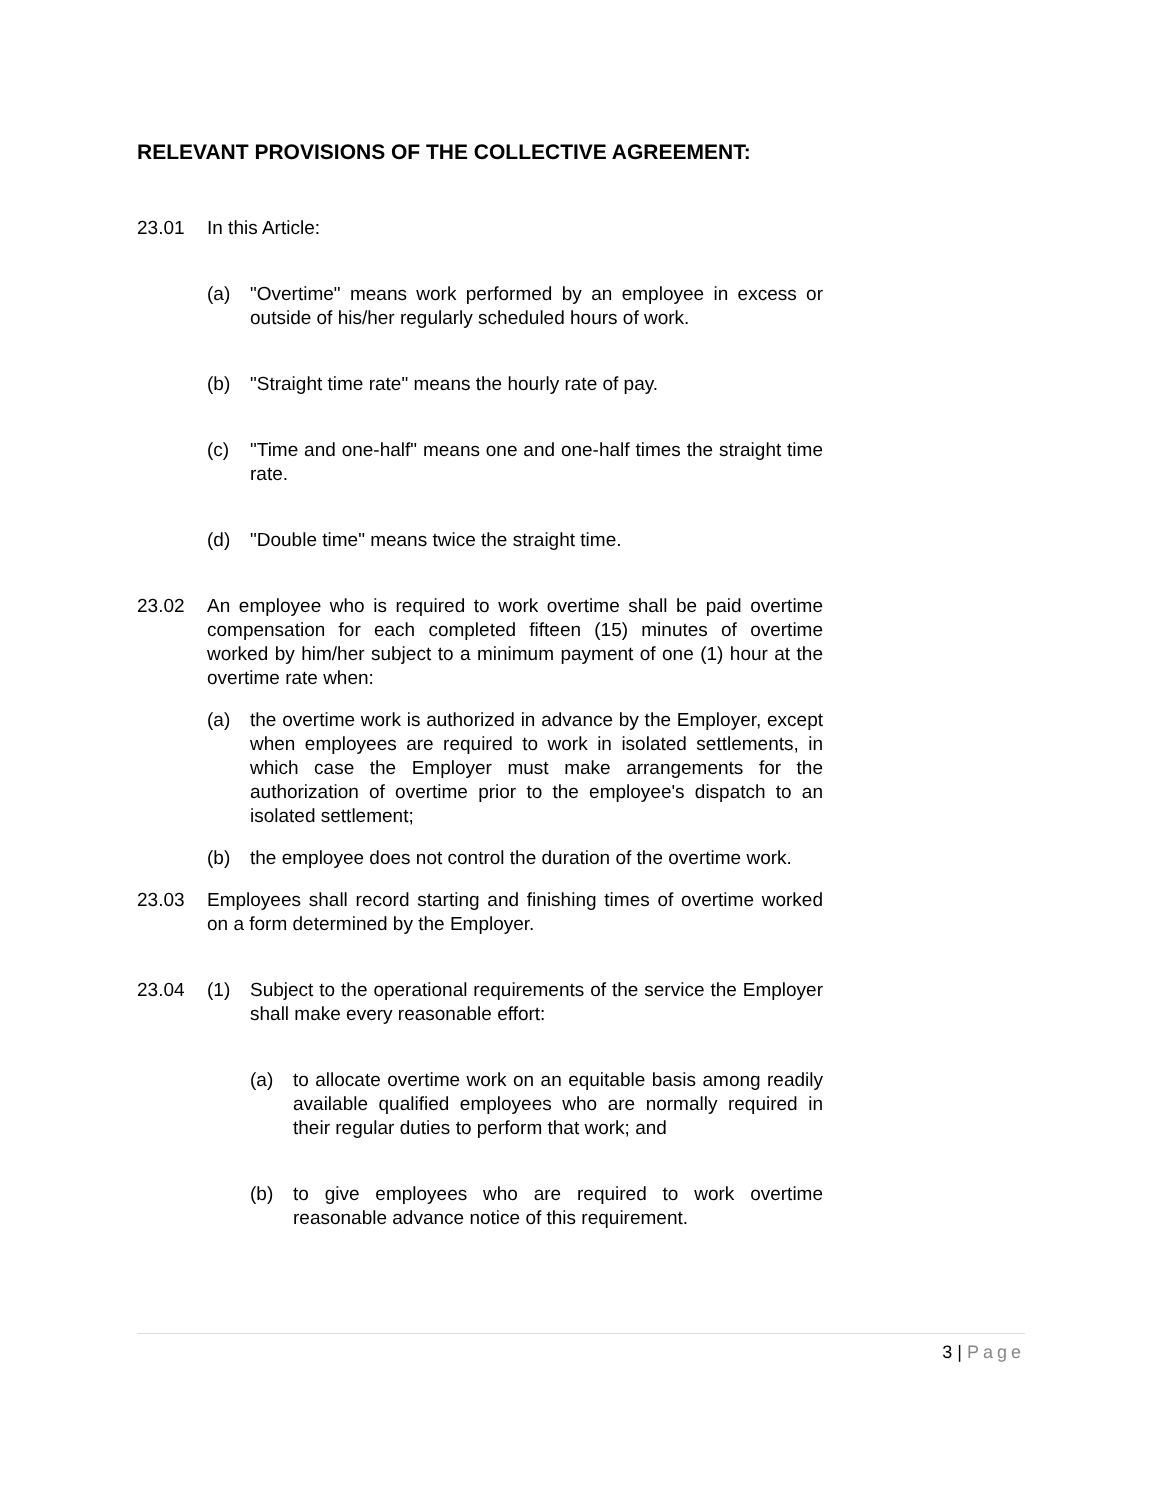RELEVANT PROVISIONS OF THE COLLECTIVE AGREEMENT:
23.01 In this Article:
(a) "Overtime" means work performed by an employee in excess or outside of his/her regularly scheduled hours of work.
(b) "Straight time rate" means the hourly rate of pay.
(c) "Time and one-half" means one and one-half times the straight time rate.
(d) "Double time" means twice the straight time.
23.02 An employee who is required to work overtime shall be paid overtime compensation for each completed fifteen (15) minutes of overtime worked by him/her subject to a minimum payment of one (1) hour at the overtime rate when:
(a) the overtime work is authorized in advance by the Employer, except when employees are required to work in isolated settlements, in which case the Employer must make arrangements for the authorization of overtime prior to the employee's dispatch to an isolated settlement;
(b) the employee does not control the duration of the overtime work.
23.03 Employees shall record starting and finishing times of overtime worked on a form determined by the Employer.
23.04 (1) Subject to the operational requirements of the service the Employer shall make every reasonable effort:
(a) to allocate overtime work on an equitable basis among readily available qualified employees who are normally required in their regular duties to perform that work; and
(b) to give employees who are required to work overtime reasonable advance notice of this requirement.
3 | Page